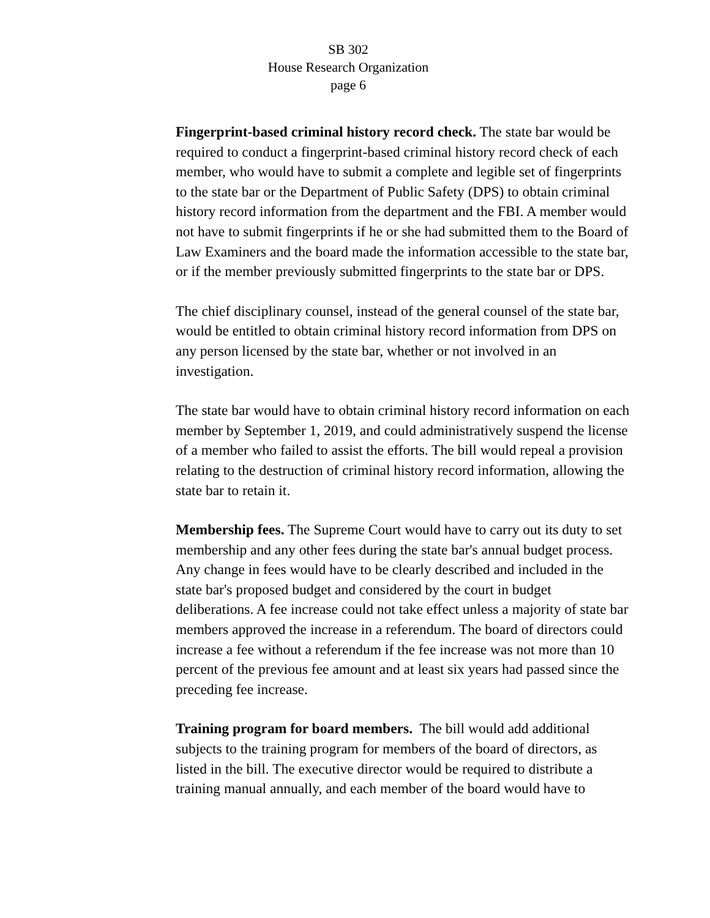SB 302
House Research Organization
page 6
Fingerprint-based criminal history record check. The state bar would be required to conduct a fingerprint-based criminal history record check of each member, who would have to submit a complete and legible set of fingerprints to the state bar or the Department of Public Safety (DPS) to obtain criminal history record information from the department and the FBI. A member would not have to submit fingerprints if he or she had submitted them to the Board of Law Examiners and the board made the information accessible to the state bar, or if the member previously submitted fingerprints to the state bar or DPS.
The chief disciplinary counsel, instead of the general counsel of the state bar, would be entitled to obtain criminal history record information from DPS on any person licensed by the state bar, whether or not involved in an investigation.
The state bar would have to obtain criminal history record information on each member by September 1, 2019, and could administratively suspend the license of a member who failed to assist the efforts. The bill would repeal a provision relating to the destruction of criminal history record information, allowing the state bar to retain it.
Membership fees. The Supreme Court would have to carry out its duty to set membership and any other fees during the state bar's annual budget process. Any change in fees would have to be clearly described and included in the state bar's proposed budget and considered by the court in budget deliberations. A fee increase could not take effect unless a majority of state bar members approved the increase in a referendum. The board of directors could increase a fee without a referendum if the fee increase was not more than 10 percent of the previous fee amount and at least six years had passed since the preceding fee increase.
Training program for board members. The bill would add additional subjects to the training program for members of the board of directors, as listed in the bill. The executive director would be required to distribute a training manual annually, and each member of the board would have to